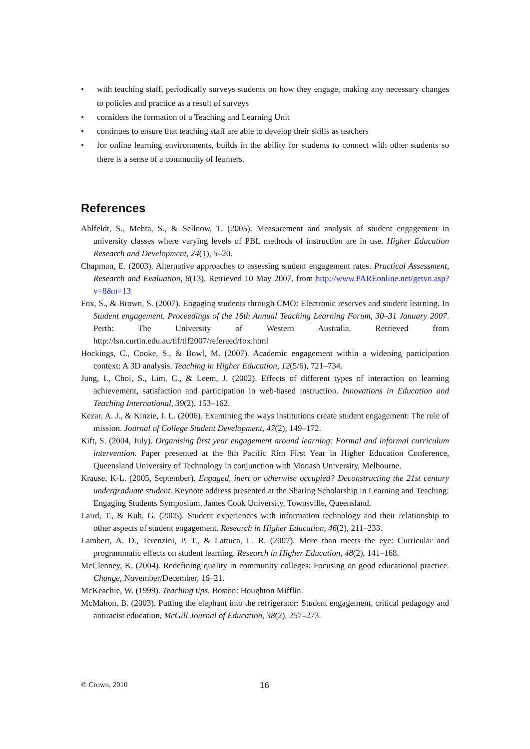• with teaching staff, periodically surveys students on how they engage, making any necessary changes to policies and practice as a result of surveys
• considers the formation of a Teaching and Learning Unit
• continues to ensure that teaching staff are able to develop their skills as teachers
• for online learning environments, builds in the ability for students to connect with other students so there is a sense of a community of learners.
References
Ahlfeldt, S., Mehta, S., & Sellnow, T. (2005). Measurement and analysis of student engagement in university classes where varying levels of PBL methods of instruction are in use. Higher Education Research and Development, 24(1), 5–20.
Chapman, E. (2003). Alternative approaches to assessing student engagement rates. Practical Assessment, Research and Evaluation, 8(13). Retrieved 10 May 2007, from http://www.PAREonline.net/getvn.asp?v=8&n=13
Fox, S., & Brown, S. (2007). Engaging students through CMO: Electronic reserves and student learning. In Student engagement. Proceedings of the 16th Annual Teaching Learning Forum, 30–31 January 2007. Perth: The University of Western Australia. Retrieved from http://lsn.curtin.edu.au/tlf/tlf2007/refereed/fox.html
Hockings, C., Cooke, S., & Bowl, M. (2007). Academic engagement within a widening participation context: A 3D analysis. Teaching in Higher Education, 12(5/6), 721–734.
Jung, I., Choi, S., Lim, C., & Leem, J. (2002). Effects of different types of interaction on learning achievement, satisfaction and participation in web-based instruction. Innovations in Education and Teaching International, 39(2), 153–162.
Kezar, A. J., & Kinzie, J. L. (2006). Examining the ways institutions create student engagement: The role of mission. Journal of College Student Development, 47(2), 149–172.
Kift, S. (2004, July). Organising first year engagement around learning: Formal and informal curriculum intervention. Paper presented at the 8th Pacific Rim First Year in Higher Education Conference, Queensland University of Technology in conjunction with Monash University, Melbourne.
Krause, K-L. (2005, September). Engaged, inert or otherwise occupied? Deconstructing the 21st century undergraduate student. Keynote address presented at the Sharing Scholarship in Learning and Teaching: Engaging Students Symposium, James Cook University, Townsville, Queensland.
Laird, T., & Kuh, G. (2005). Student experiences with information technology and their relationship to other aspects of student engagement. Research in Higher Education, 46(2), 211–233.
Lambert, A. D., Terenzini, P. T., & Lattuca, L. R. (2007). More than meets the eye: Curricular and programmatic effects on student learning. Research in Higher Education, 48(2), 141–168.
McClenney, K. (2004). Redefining quality in community colleges: Focusing on good educational practice. Change, November/December, 16–21.
McKeachie, W. (1999). Teaching tips. Boston: Houghton Mifflin.
McMahon, B. (2003). Putting the elephant into the refrigerator: Student engagement, critical pedagogy and antiracist education, McGill Journal of Education, 38(2), 257–273.
© Crown, 2010 16